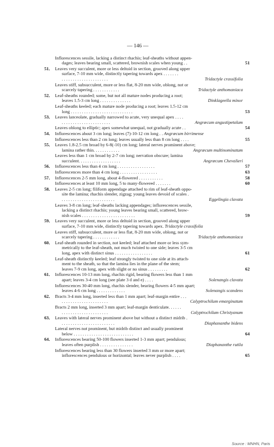— 146 —
Inflorescences sessile, lacking a distinct rhachis; leaf-sheaths without appen-
dages; leaves bearing small, scattered, brownish scales when young . .
51
51. Leaves very succulent, more or less deltoid in section, grooved along upper
surface, 7-10 mm wide, distinctly tapering towards apex . . . . . . .
. . . . . . . . . . . . . . . . . . . . . Tridactyle crassifolia
Leaves stiff, subsucculent, more or less flat, 8-20 mm wide, oblong, not or
scarcely tapering . . . . . . . . . . . . Tridactyle anthomaniaca
52. Leaf-sheaths rounded; some, but not all mature nodes producing a root;
leaves 1.5-3 cm long . . . . . . . . . . . . . . Dinklageella minor
Leaf-sheaths keeled; each mature node producing a root; leaves 1.5-12 cm
long . . . . . . . . . . . . . . . . . . . . . . . . . . . .
53
53. Leaves lanceolate, gradually narrowed to acute, very unequal apex . . . .
. . . . . . . . . . . . . . . . . . . . . . Angræcum angustipetalum
Leaves oblong to elliptic; apex somewhat unequal, not gradually acute . .
54
54. Inflorescences about 3 cm long; leaves (7)-10-12 cm long . . Angræcum birrimense
Inflorescences less than 2 cm long; leaves usually less than 8 cm long . . . .
55
55. Leaves 1.8-2.5 cm broad by 6-8(-10) cm long; lateral nerves prominent above;
lamina rather thin. . . . . . . . . . . . Angræcum multinominatum
Leaves less than 1 cm broad by 2-7 cm long; nervation obscure; lamina
succulent. . . . . . . . . . . . . . . . . . . Angræcum Chevalieri
56. Inflorescences less than 4 cm long . . . . . . . . . . . . . . . . .
57
Inflorescences more than 4 cm long . . . . . . . . . . . . . . . . .
63
57. Inflorescences 2-5 mm long, about 4-flowered . . . . . . . . . . .
58
Inflorescences at least 10 mm long, 5 to many-flowered . . . . . . .
60
58. Leaves 2-5 cm long; filiform appendage attached to rim of leaf-sheath oppo-
site the lamina; rhachis slender, zigzag; young leaves devoid of scales .
. . . . . . . . . . . . . . . . . . . . . . . . Eggelingia clavata
Leaves 3-8 cm long; leaf-sheaths lacking appendages; inflorescences sessile,
lacking a distinct rhachis; young leaves bearing small, scattered, brow-
nish scales . . . . . . . . . . . . . . . . . . . . . . . .
59
59. Leaves very succulent, more or less deltoid in section, grooved along upper
surface, 7-10 mm wide, distinctly tapering towards apex. Tridactyle crassifolia
Leaves stiff, subsucculent, more or less flat, 8-20 mm wide, oblong, not or
scarcely tapering . . . . . . . . . . . . Tridactyle anthomaniaca
60. Leaf-sheath rounded in section, not keeled; leaf attached more or less sym-
metrically to the leaf-sheath, not much twisted to one side; leaves 3-5 cm
long, apex with distinct sinus . . . . . . . . . . . . . . . . .
61
Leaf-sheath distinctly keeled; leaf strongly twisted to one side at its attach-
ment to the sheath, so that the lamina lies in the plane of the stem;
leaves 7-9 cm long, apex with slight or no sinus . . . . . . . . .
62
61. Inflorescences 10-13 mm long, rhachis rigid, bearing flowers less than 1 mm
apart; leaves 3-4 cm long (see plate 3 d and e) . . . . Solenangis clavata
Inflorescences 30-40 mm long, rhachis slender, bearing flowers 4-5 mm apart;
leaves 4-6 cm long . . . . . . . . . . . . . Solenangis scandens
62. Bracts 3-4 mm long, inserted less than 1 mm apart; leaf-margin entire . . .
. . . . . . . . . . . . . . . . . . . . . Calyptrochilum emarginatum
Bracts 2 mm long, inserted 3 mm apart; leaf-margin denticulate. . . . . .
. . . . . . . . . . . . . . . . . . . . . Calyptrochilum Christyanum
63. Leaves with lateral nerves prominent above but without a distinct midrib .
. . . . . . . . . . . . . . . . . . . . . . . . Diaphananthe bidens
Lateral nerves not prominent, but midrib distinct and usually prominent
below . . . . . . . . . . . . . . . . . . . . . . . . . . .
64
64. Inflorescences bearing 50-100 flowers inserted 1-3 mm apart; pendulous;
leaves often purplish . . . . . . . . . . . . . . . Diaphananthe rutila
Inflorescences bearing less than 30 flowers inserted 3 mm or more apart;
inflorescences pendulous or horizontal; leaves never purplish . . . .
65
Source : MNHN, Paris